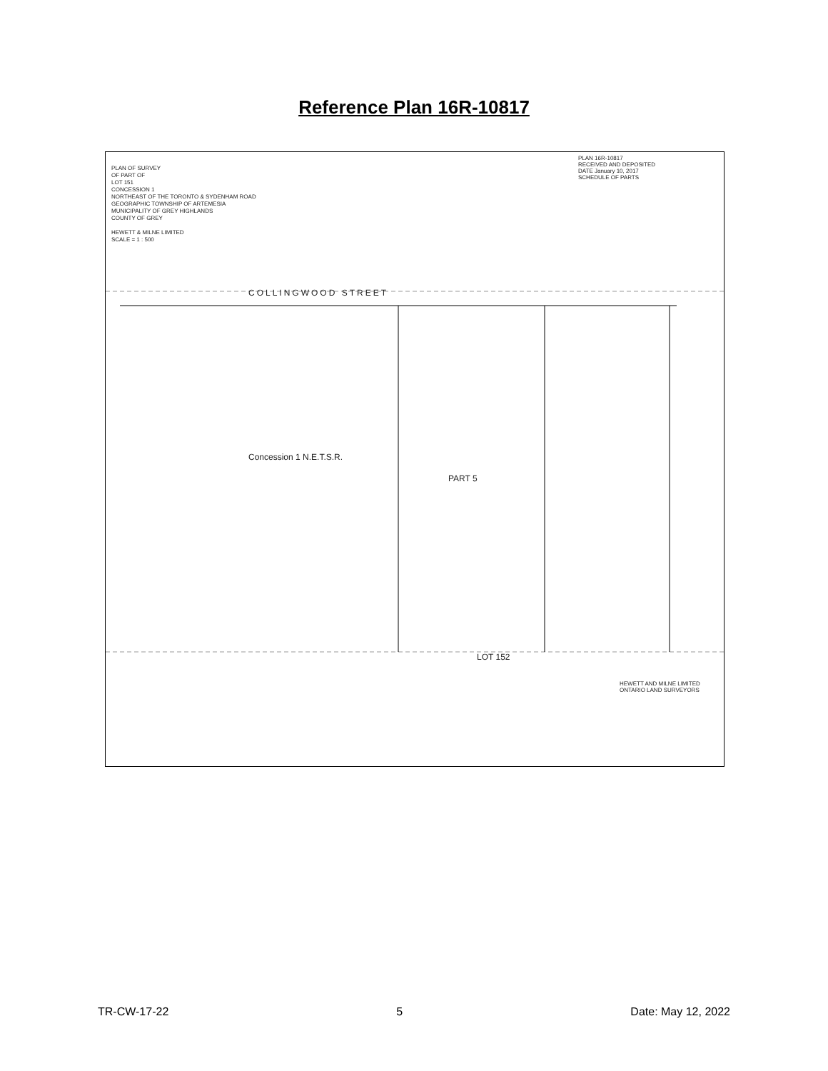Reference Plan 16R-10817
PLAN OF SURVEY
OF PART OF
LOT 151
CONCESSION 1
NORTHEAST OF THE TORONTO & SYDENHAM ROAD
GEOGRAPHIC TOWNSHIP OF ARTEMESIA
MUNICIPALITY OF GREY HIGHLANDS
COUNTY OF GREY
HEWETT & MILNE LIMITED
SCALE = 1 : 500
PLAN 16R-10817
RECEIVED AND DEPOSITED
DATE January 10, 2017
SCHEDULE OF PARTS
COLLINGWOOD STREET
Concession 1 N.E.T.S.R.
PART 5
LOT 152
HEWETT AND MILNE LIMITED
ONTARIO LAND SURVEYORS
TR-CW-17-22 5 Date: May 12, 2022